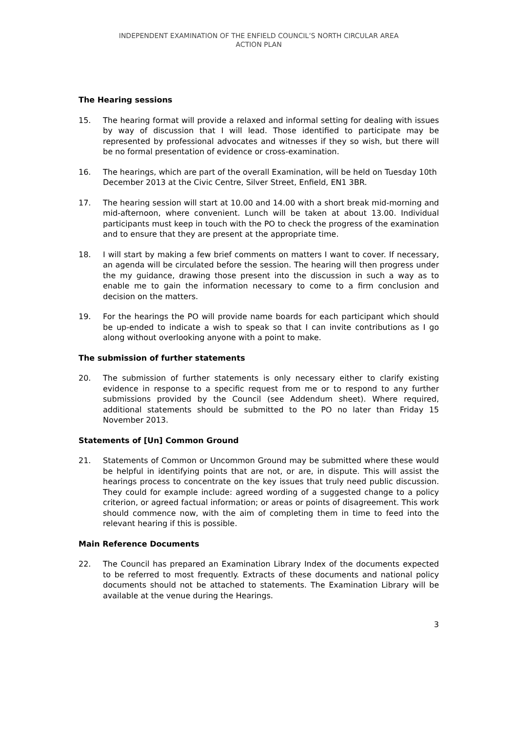INDEPENDENT EXAMINATION OF THE ENFIELD COUNCIL’S NORTH CIRCULAR AREA
ACTION PLAN
The Hearing sessions
15. The hearing format will provide a relaxed and informal setting for dealing with issues by way of discussion that I will lead. Those identified to participate may be represented by professional advocates and witnesses if they so wish, but there will be no formal presentation of evidence or cross-examination.
16. The hearings, which are part of the overall Examination, will be held on Tuesday 10th December 2013 at the Civic Centre, Silver Street, Enfield, EN1 3BR.
17. The hearing session will start at 10.00 and 14.00 with a short break mid-morning and mid-afternoon, where convenient. Lunch will be taken at about 13.00. Individual participants must keep in touch with the PO to check the progress of the examination and to ensure that they are present at the appropriate time.
18. I will start by making a few brief comments on matters I want to cover. If necessary, an agenda will be circulated before the session. The hearing will then progress under the my guidance, drawing those present into the discussion in such a way as to enable me to gain the information necessary to come to a firm conclusion and decision on the matters.
19. For the hearings the PO will provide name boards for each participant which should be up-ended to indicate a wish to speak so that I can invite contributions as I go along without overlooking anyone with a point to make.
The submission of further statements
20. The submission of further statements is only necessary either to clarify existing evidence in response to a specific request from me or to respond to any further submissions provided by the Council (see Addendum sheet). Where required, additional statements should be submitted to the PO no later than Friday 15 November 2013.
Statements of [Un] Common Ground
21. Statements of Common or Uncommon Ground may be submitted where these would be helpful in identifying points that are not, or are, in dispute. This will assist the hearings process to concentrate on the key issues that truly need public discussion. They could for example include: agreed wording of a suggested change to a policy criterion, or agreed factual information; or areas or points of disagreement. This work should commence now, with the aim of completing them in time to feed into the relevant hearing if this is possible.
Main Reference Documents
22. The Council has prepared an Examination Library Index of the documents expected to be referred to most frequently. Extracts of these documents and national policy documents should not be attached to statements. The Examination Library will be available at the venue during the Hearings.
3